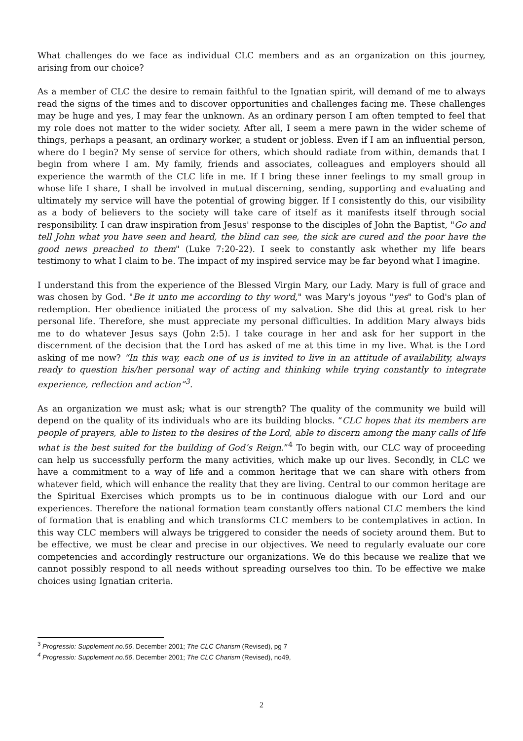What challenges do we face as individual CLC members and as an organization on this journey, arising from our choice?
As a member of CLC the desire to remain faithful to the Ignatian spirit, will demand of me to always read the signs of the times and to discover opportunities and challenges facing me. These challenges may be huge and yes, I may fear the unknown. As an ordinary person I am often tempted to feel that my role does not matter to the wider society. After all, I seem a mere pawn in the wider scheme of things, perhaps a peasant, an ordinary worker, a student or jobless. Even if I am an influential person, where do I begin? My sense of service for others, which should radiate from within, demands that I begin from where I am. My family, friends and associates, colleagues and employers should all experience the warmth of the CLC life in me. If I bring these inner feelings to my small group in whose life I share, I shall be involved in mutual discerning, sending, supporting and evaluating and ultimately my service will have the potential of growing bigger. If I consistently do this, our visibility as a body of believers to the society will take care of itself as it manifests itself through social responsibility. I can draw inspiration from Jesus' response to the disciples of John the Baptist, "Go and tell John what you have seen and heard, the blind can see, the sick are cured and the poor have the good news preached to them" (Luke 7:20-22). I seek to constantly ask whether my life bears testimony to what I claim to be. The impact of my inspired service may be far beyond what I imagine.
I understand this from the experience of the Blessed Virgin Mary, our Lady. Mary is full of grace and was chosen by God. "Be it unto me according to thy word," was Mary's joyous "yes" to God's plan of redemption. Her obedience initiated the process of my salvation. She did this at great risk to her personal life. Therefore, she must appreciate my personal difficulties. In addition Mary always bids me to do whatever Jesus says (John 2:5). I take courage in her and ask for her support in the discernment of the decision that the Lord has asked of me at this time in my live. What is the Lord asking of me now? “In this way, each one of us is invited to live in an attitude of availability, always ready to question his/her personal way of acting and thinking while trying constantly to integrate experience, reflection and action”<sup>3</sup>.
As an organization we must ask; what is our strength? The quality of the community we build will depend on the quality of its individuals who are its building blocks. “CLC hopes that its members are people of prayers, able to listen to the desires of the Lord, able to discern among the many calls of life what is the best suited for the building of God’s Reign.”<sup>4</sup> To begin with, our CLC way of proceeding can help us successfully perform the many activities, which make up our lives. Secondly, in CLC we have a commitment to a way of life and a common heritage that we can share with others from whatever field, which will enhance the reality that they are living. Central to our common heritage are the Spiritual Exercises which prompts us to be in continuous dialogue with our Lord and our experiences. Therefore the national formation team constantly offers national CLC members the kind of formation that is enabling and which transforms CLC members to be contemplatives in action. In this way CLC members will always be triggered to consider the needs of society around them. But to be effective, we must be clear and precise in our objectives. We need to regularly evaluate our core competencies and accordingly restructure our organizations. We do this because we realize that we cannot possibly respond to all needs without spreading ourselves too thin. To be effective we make choices using Ignatian criteria.
<sup>3</sup> Progressio: Supplement no.56, December 2001; The CLC Charism (Revised), pg 7
<sup>4</sup> Progressio: Supplement no.56, December 2001; The CLC Charism (Revised), no49,
2